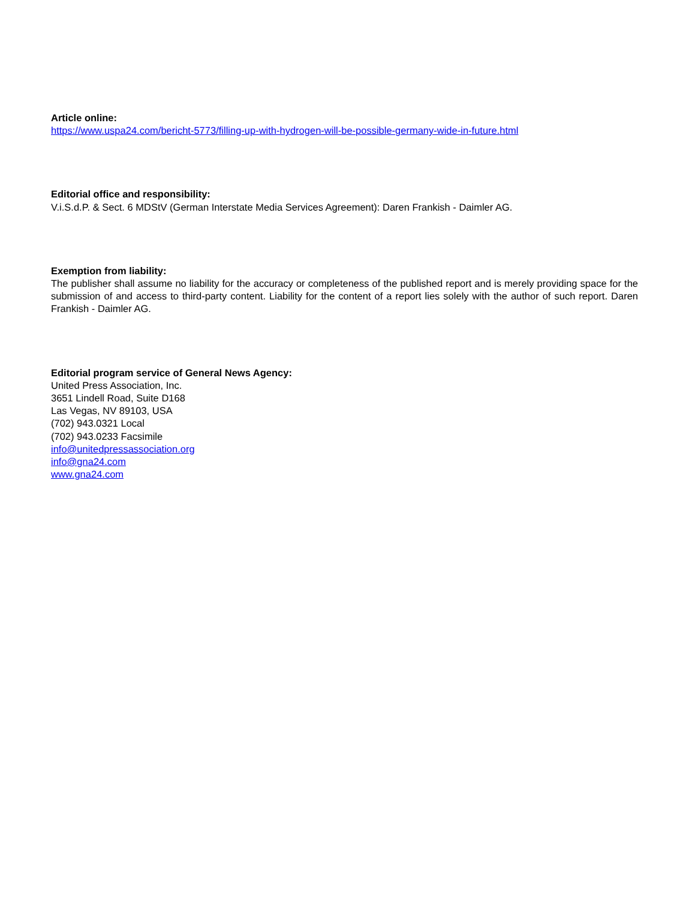Article online:
https://www.uspa24.com/bericht-5773/filling-up-with-hydrogen-will-be-possible-germany-wide-in-future.html
Editorial office and responsibility:
V.i.S.d.P. & Sect. 6 MDStV (German Interstate Media Services Agreement): Daren Frankish - Daimler AG.
Exemption from liability:
The publisher shall assume no liability for the accuracy or completeness of the published report and is merely providing space for the submission of and access to third-party content. Liability for the content of a report lies solely with the author of such report. Daren Frankish - Daimler AG.
Editorial program service of General News Agency:
United Press Association, Inc.
3651 Lindell Road, Suite D168
Las Vegas, NV 89103, USA
(702) 943.0321 Local
(702) 943.0233 Facsimile
info@unitedpressassociation.org
info@gna24.com
www.gna24.com